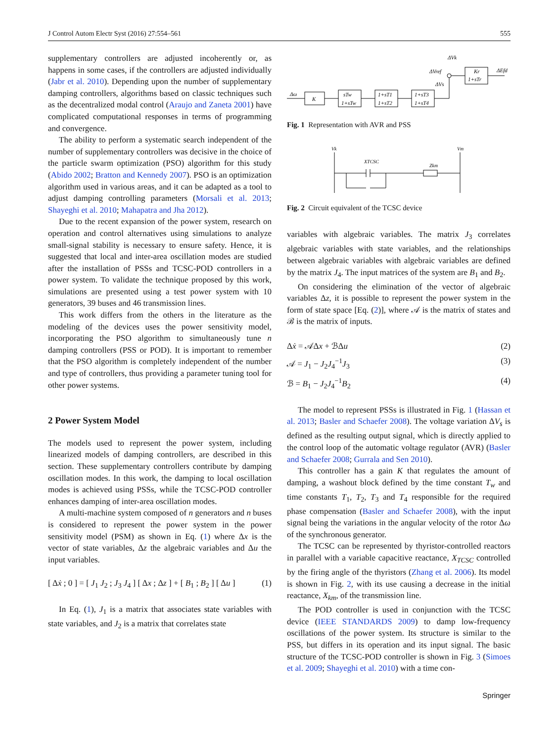J Control Autom Electr Syst (2016) 27:554–561 555
supplementary controllers are adjusted incoherently or, as happens in some cases, if the controllers are adjusted individually (Jabr et al. 2010). Depending upon the number of supplementary damping controllers, algorithms based on classic techniques such as the decentralized modal control (Araujo and Zaneta 2001) have complicated computational responses in terms of programming and convergence.
The ability to perform a systematic search independent of the number of supplementary controllers was decisive in the choice of the particle swarm optimization (PSO) algorithm for this study (Abido 2002; Bratton and Kennedy 2007). PSO is an optimization algorithm used in various areas, and it can be adapted as a tool to adjust damping controlling parameters (Morsali et al. 2013; Shayeghi et al. 2010; Mahapatra and Jha 2012).
Due to the recent expansion of the power system, research on operation and control alternatives using simulations to analyze small-signal stability is necessary to ensure safety. Hence, it is suggested that local and inter-area oscillation modes are studied after the installation of PSSs and TCSC-POD controllers in a power system. To validate the technique proposed by this work, simulations are presented using a test power system with 10 generators, 39 buses and 46 transmission lines.
This work differs from the others in the literature as the modeling of the devices uses the power sensitivity model, incorporating the PSO algorithm to simultaneously tune n damping controllers (PSS or POD). It is important to remember that the PSO algorithm is completely independent of the number and type of controllers, thus providing a parameter tuning tool for other power systems.
2 Power System Model
The models used to represent the power system, including linearized models of damping controllers, are described in this section. These supplementary controllers contribute by damping oscillation modes. In this work, the damping to local oscillation modes is achieved using PSSs, while the TCSC-POD controller enhances damping of inter-area oscillation modes.
A multi-machine system composed of n generators and n buses is considered to represent the power system in the power sensitivity model (PSM) as shown in Eq. (1) where Δx is the vector of state variables, Δz the algebraic variables and Δu the input variables.
[ Δẋ ; 0 ] = [ J<sub>1</sub> J<sub>2</sub> ; J<sub>3</sub> J<sub>4</sub> ] [ Δx ; Δz ] + [ B<sub>1</sub> ; B<sub>2</sub> ] [ Δu ] (1)
In Eq. (1), J<sub>1</sub> is a matrix that associates state variables with state variables, and J<sub>2</sub> is a matrix that correlates state
Δω
K
sTw
1+sTw
1+sT1
1+sT2
1+sT3
1+sT4
Kr
1+sTr
ΔVk
ΔVref
ΔVs
ΔEfd
Fig. 1 Representation with AVR and PSS
Vk
Vm
XTCSC
Zkm
Fig. 2 Circuit equivalent of the TCSC device
variables with algebraic variables. The matrix J<sub>3</sub> correlates algebraic variables with state variables, and the relationships between algebraic variables with algebraic variables are defined by the matrix J<sub>4</sub>. The input matrices of the system are B<sub>1</sub> and B<sub>2</sub>.
On considering the elimination of the vector of algebraic variables Δz, it is possible to represent the power system in the form of state space [Eq. (2)], where 𝒜 is the matrix of states and ℬ is the matrix of inputs.
Δẋ = 𝒜Δx + ℬΔu (2)
𝒜 = J<sub>1</sub> − J<sub>2</sub>J<sub>4</sub><sup>−1</sup>J<sub>3</sub> (3)
ℬ = B<sub>1</sub> − J<sub>2</sub>J<sub>4</sub><sup>−1</sup>B<sub>2</sub> (4)
The model to represent PSSs is illustrated in Fig. 1 (Hassan et al. 2013; Basler and Schaefer 2008). The voltage variation ΔV<sub>s</sub> is defined as the resulting output signal, which is directly applied to the control loop of the automatic voltage regulator (AVR) (Basler and Schaefer 2008; Gurrala and Sen 2010).
This controller has a gain K that regulates the amount of damping, a washout block defined by the time constant T<sub>w</sub> and time constants T<sub>1</sub>, T<sub>2</sub>, T<sub>3</sub> and T<sub>4</sub> responsible for the required phase compensation (Basler and Schaefer 2008), with the input signal being the variations in the angular velocity of the rotor Δω of the synchronous generator.
The TCSC can be represented by thyristor-controlled reactors in parallel with a variable capacitive reactance, X<sub>TCSC</sub> controlled by the firing angle of the thyristors (Zhang et al. 2006). Its model is shown in Fig. 2, with its use causing a decrease in the initial reactance, X<sub>km</sub>, of the transmission line.
The POD controller is used in conjunction with the TCSC device (IEEE STANDARDS 2009) to damp low-frequency oscillations of the power system. Its structure is similar to the PSS, but differs in its operation and its input signal. The basic structure of the TCSC-POD controller is shown in Fig. 3 (Simoes et al. 2009; Shayeghi et al. 2010) with a time con-
Springer